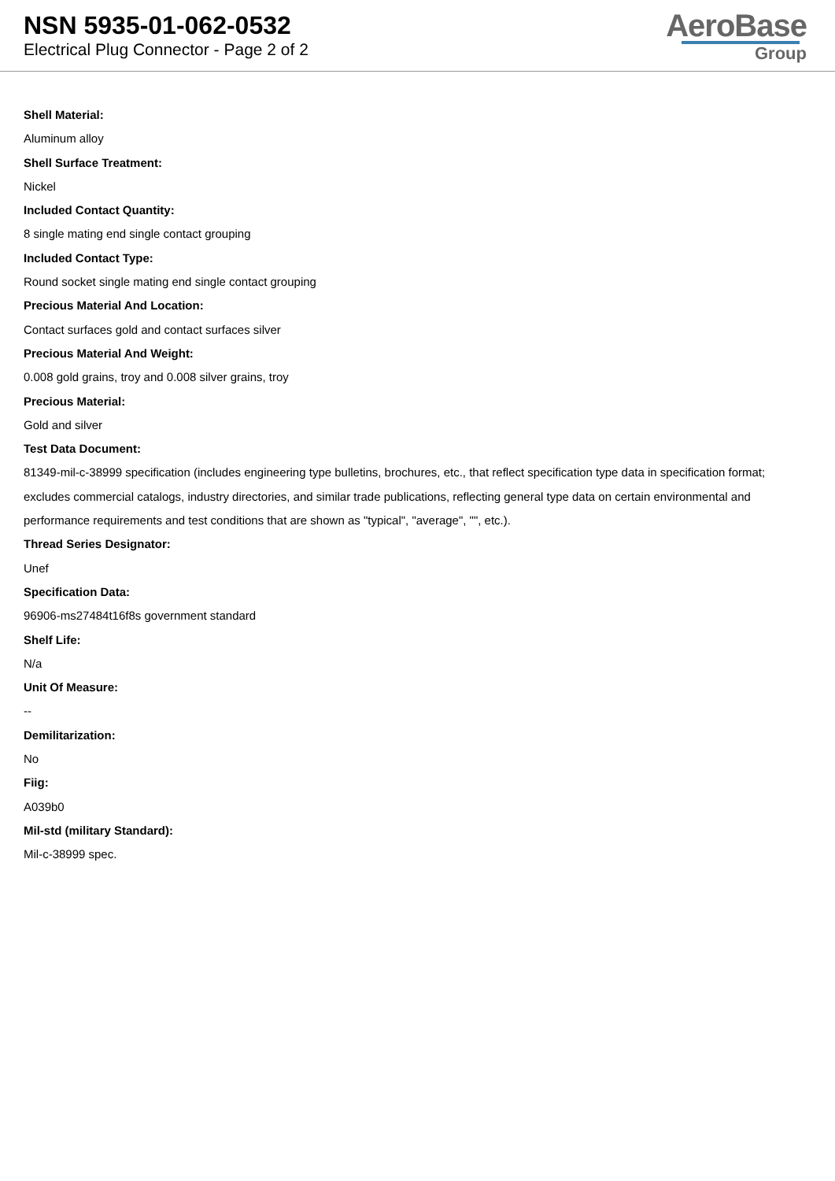NSN 5935-01-062-0532
Electrical Plug Connector - Page 2 of 2
AeroBase
Group
Shell Material:
Aluminum alloy
Shell Surface Treatment:
Nickel
Included Contact Quantity:
8 single mating end single contact grouping
Included Contact Type:
Round socket single mating end single contact grouping
Precious Material And Location:
Contact surfaces gold and contact surfaces silver
Precious Material And Weight:
0.008 gold grains, troy and 0.008 silver grains, troy
Precious Material:
Gold and silver
Test Data Document:
81349-mil-c-38999 specification (includes engineering type bulletins, brochures, etc., that reflect specification type data in specification format; excludes commercial catalogs, industry directories, and similar trade publications, reflecting general type data on certain environmental and performance requirements and test conditions that are shown as "typical", "average", "", etc.).
Thread Series Designator:
Unef
Specification Data:
96906-ms27484t16f8s government standard
Shelf Life:
N/a
Unit Of Measure:
--
Demilitarization:
No
Fiig:
A039b0
Mil-std (military Standard):
Mil-c-38999 spec.